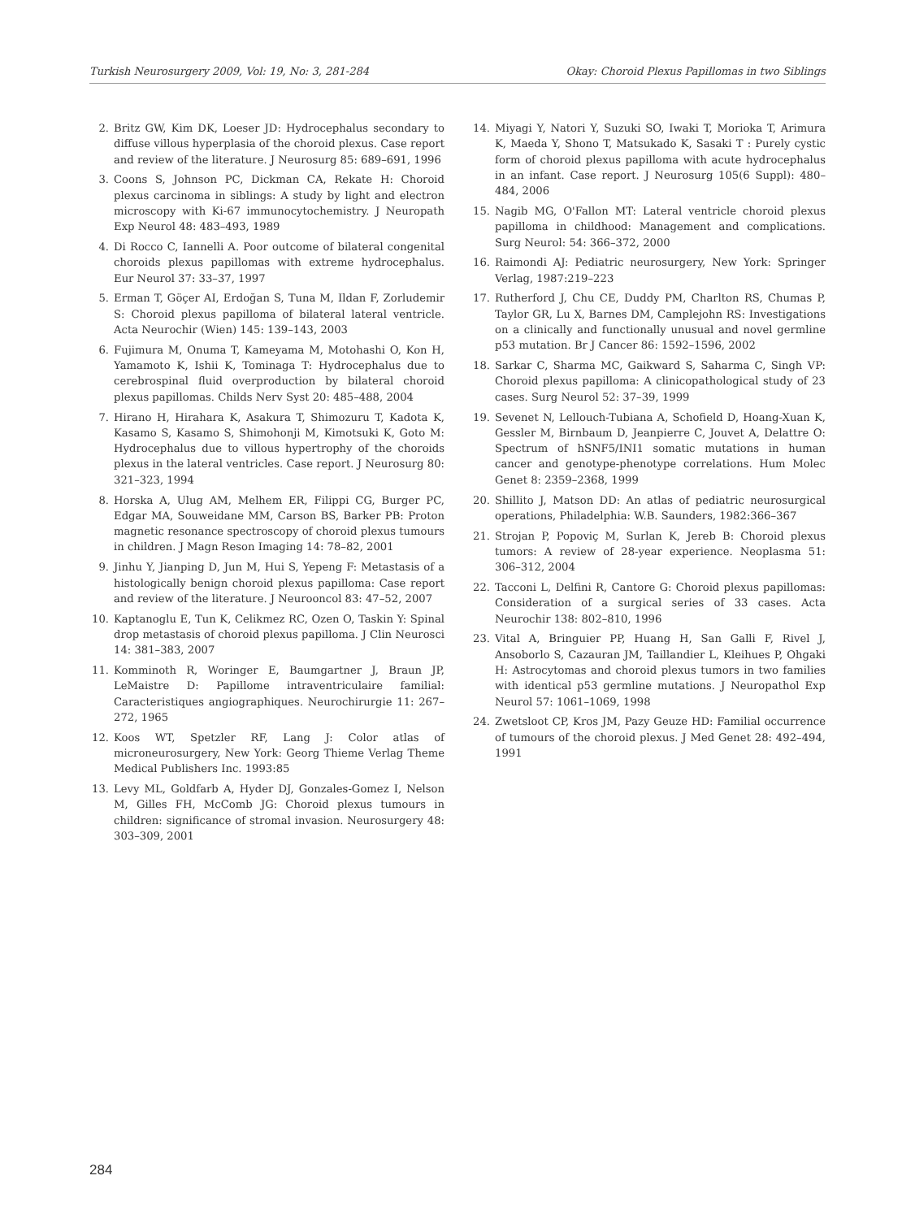Turkish Neurosurgery 2009, Vol: 19, No: 3, 281-284 Okay: Choroid Plexus Papillomas in two Siblings
2. Britz GW, Kim DK, Loeser JD: Hydrocephalus secondary to diffuse villous hyperplasia of the choroid plexus. Case report and review of the literature. J Neurosurg 85: 689–691, 1996
3. Coons S, Johnson PC, Dickman CA, Rekate H: Choroid plexus carcinoma in siblings: A study by light and electron microscopy with Ki-67 immunocytochemistry. J Neuropath Exp Neurol 48: 483–493, 1989
4. Di Rocco C, Iannelli A. Poor outcome of bilateral congenital choroids plexus papillomas with extreme hydrocephalus. Eur Neurol 37: 33–37, 1997
5. Erman T, Göçer AI, Erdoğan S, Tuna M, Ildan F, Zorludemir S: Choroid plexus papilloma of bilateral lateral ventricle. Acta Neurochir (Wien) 145: 139–143, 2003
6. Fujimura M, Onuma T, Kameyama M, Motohashi O, Kon H, Yamamoto K, Ishii K, Tominaga T: Hydrocephalus due to cerebrospinal fluid overproduction by bilateral choroid plexus papillomas. Childs Nerv Syst 20: 485–488, 2004
7. Hirano H, Hirahara K, Asakura T, Shimozuru T, Kadota K, Kasamo S, Kasamo S, Shimohonji M, Kimotsuki K, Goto M: Hydrocephalus due to villous hypertrophy of the choroids plexus in the lateral ventricles. Case report. J Neurosurg 80: 321–323, 1994
8. Horska A, Ulug AM, Melhem ER, Filippi CG, Burger PC, Edgar MA, Souweidane MM, Carson BS, Barker PB: Proton magnetic resonance spectroscopy of choroid plexus tumours in children. J Magn Reson Imaging 14: 78–82, 2001
9. Jinhu Y, Jianping D, Jun M, Hui S, Yepeng F: Metastasis of a histologically benign choroid plexus papilloma: Case report and review of the literature. J Neurooncol 83: 47–52, 2007
10. Kaptanoglu E, Tun K, Celikmez RC, Ozen O, Taskin Y: Spinal drop metastasis of choroid plexus papilloma. J Clin Neurosci 14: 381–383, 2007
11. Komminoth R, Woringer E, Baumgartner J, Braun JP, LeMaistre D: Papillome intraventriculaire familial: Caracteristiques angiographiques. Neurochirurgie 11: 267–272, 1965
12. Koos WT, Spetzler RF, Lang J: Color atlas of microneurosurgery, New York: Georg Thieme Verlag Theme Medical Publishers Inc. 1993:85
13. Levy ML, Goldfarb A, Hyder DJ, Gonzales-Gomez I, Nelson M, Gilles FH, McComb JG: Choroid plexus tumours in children: significance of stromal invasion. Neurosurgery 48: 303–309, 2001
14. Miyagi Y, Natori Y, Suzuki SO, Iwaki T, Morioka T, Arimura K, Maeda Y, Shono T, Matsukado K, Sasaki T : Purely cystic form of choroid plexus papilloma with acute hydrocephalus in an infant. Case report. J Neurosurg 105(6 Suppl): 480–484, 2006
15. Nagib MG, O'Fallon MT: Lateral ventricle choroid plexus papilloma in childhood: Management and complications. Surg Neurol: 54: 366–372, 2000
16. Raimondi AJ: Pediatric neurosurgery, New York: Springer Verlag, 1987:219–223
17. Rutherford J, Chu CE, Duddy PM, Charlton RS, Chumas P, Taylor GR, Lu X, Barnes DM, Camplejohn RS: Investigations on a clinically and functionally unusual and novel germline p53 mutation. Br J Cancer 86: 1592–1596, 2002
18. Sarkar C, Sharma MC, Gaikward S, Saharma C, Singh VP: Choroid plexus papilloma: A clinicopathological study of 23 cases. Surg Neurol 52: 37–39, 1999
19. Sevenet N, Lellouch-Tubiana A, Schofield D, Hoang-Xuan K, Gessler M, Birnbaum D, Jeanpierre C, Jouvet A, Delattre O: Spectrum of hSNF5/INI1 somatic mutations in human cancer and genotype-phenotype correlations. Hum Molec Genet 8: 2359–2368, 1999
20. Shillito J, Matson DD: An atlas of pediatric neurosurgical operations, Philadelphia: W.B. Saunders, 1982:366–367
21. Strojan P, Popoviç M, Surlan K, Jereb B: Choroid plexus tumors: A review of 28-year experience. Neoplasma 51: 306–312, 2004
22. Tacconi L, Delfini R, Cantore G: Choroid plexus papillomas: Consideration of a surgical series of 33 cases. Acta Neurochir 138: 802–810, 1996
23. Vital A, Bringuier PP, Huang H, San Galli F, Rivel J, Ansoborlo S, Cazauran JM, Taillandier L, Kleihues P, Ohgaki H: Astrocytomas and choroid plexus tumors in two families with identical p53 germline mutations. J Neuropathol Exp Neurol 57: 1061–1069, 1998
24. Zwetsloot CP, Kros JM, Pazy Geuze HD: Familial occurrence of tumours of the choroid plexus. J Med Genet 28: 492–494, 1991
284